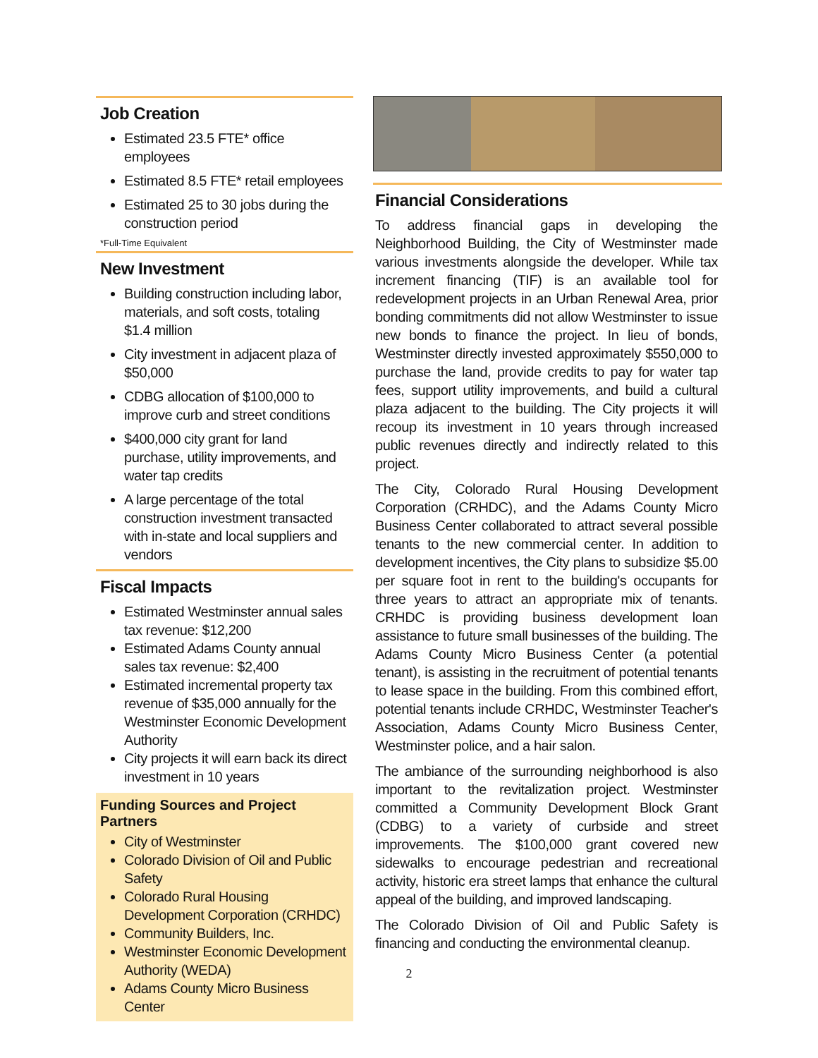Job Creation
Estimated 23.5 FTE* office employees
Estimated 8.5 FTE* retail employees
Estimated 25 to 30 jobs during the construction period
*Full-Time Equivalent
New Investment
Building construction including labor, materials, and soft costs, totaling $1.4 million
City investment in adjacent plaza of $50,000
CDBG allocation of $100,000 to improve curb and street conditions
$400,000 city grant for land purchase, utility improvements, and water tap credits
A large percentage of the total construction investment transacted with in-state and local suppliers and vendors
Fiscal Impacts
Estimated Westminster annual sales tax revenue: $12,200
Estimated Adams County annual sales tax revenue: $2,400
Estimated incremental property tax revenue of $35,000 annually for the Westminster Economic Development Authority
City projects it will earn back its direct investment in 10 years
Funding Sources and Project Partners
City of Westminster
Colorado Division of Oil and Public Safety
Colorado Rural Housing Development Corporation (CRHDC)
Community Builders, Inc.
Westminster Economic Development Authority (WEDA)
Adams County Micro Business Center
Financial Considerations
To address financial gaps in developing the Neighborhood Building, the City of Westminster made various investments alongside the developer. While tax increment financing (TIF) is an available tool for redevelopment projects in an Urban Renewal Area, prior bonding commitments did not allow Westminster to issue new bonds to finance the project. In lieu of bonds, Westminster directly invested approximately $550,000 to purchase the land, provide credits to pay for water tap fees, support utility improvements, and build a cultural plaza adjacent to the building. The City projects it will recoup its investment in 10 years through increased public revenues directly and indirectly related to this project.
The City, Colorado Rural Housing Development Corporation (CRHDC), and the Adams County Micro Business Center collaborated to attract several possible tenants to the new commercial center. In addition to development incentives, the City plans to subsidize $5.00 per square foot in rent to the building's occupants for three years to attract an appropriate mix of tenants. CRHDC is providing business development loan assistance to future small businesses of the building. The Adams County Micro Business Center (a potential tenant), is assisting in the recruitment of potential tenants to lease space in the building. From this combined effort, potential tenants include CRHDC, Westminster Teacher's Association, Adams County Micro Business Center, Westminster police, and a hair salon.
The ambiance of the surrounding neighborhood is also important to the revitalization project. Westminster committed a Community Development Block Grant (CDBG) to a variety of curbside and street improvements. The $100,000 grant covered new sidewalks to encourage pedestrian and recreational activity, historic era street lamps that enhance the cultural appeal of the building, and improved landscaping.
The Colorado Division of Oil and Public Safety is financing and conducting the environmental cleanup.
2